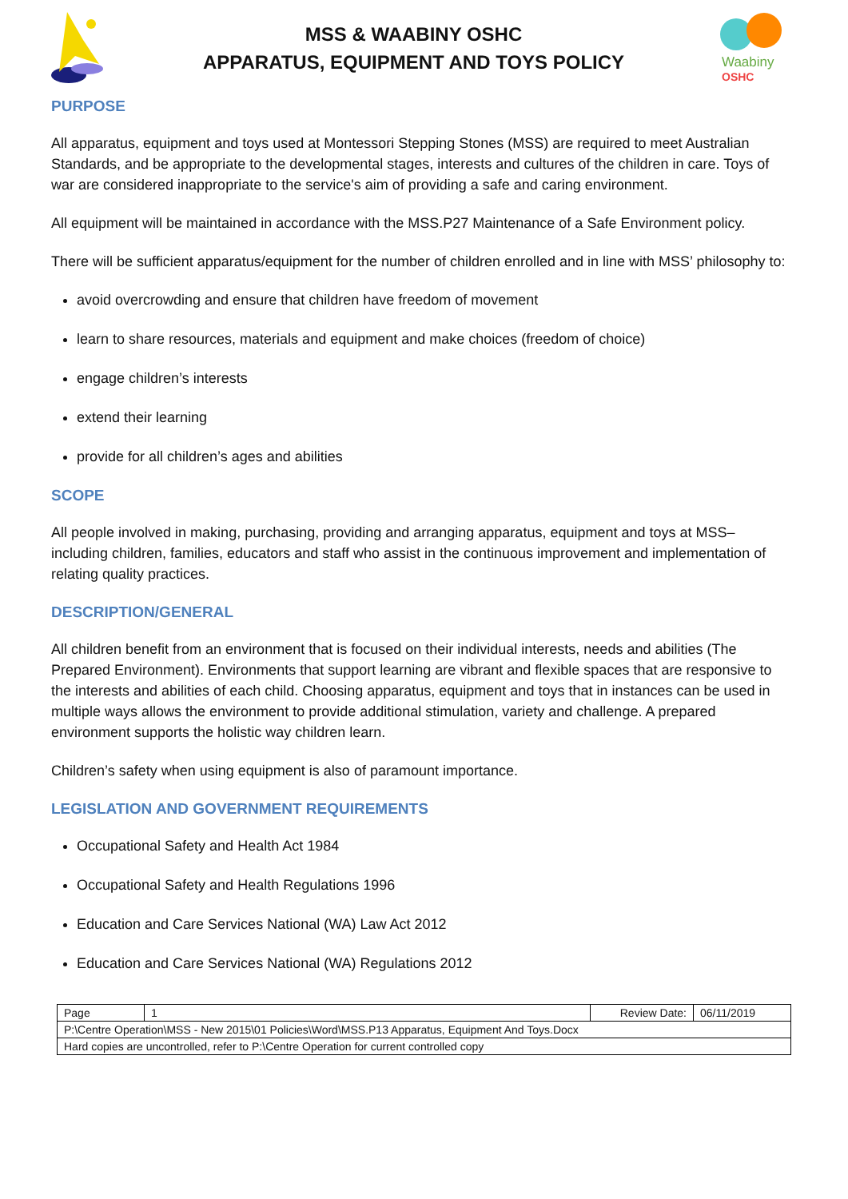MSS & WAABINY OSHC
APPARATUS, EQUIPMENT AND TOYS POLICY
Waabiny
OSHC
PURPOSE
All apparatus, equipment and toys used at Montessori Stepping Stones (MSS) are required to meet Australian Standards, and be appropriate to the developmental stages, interests and cultures of the children in care. Toys of war are considered inappropriate to the service's aim of providing a safe and caring environment.
All equipment will be maintained in accordance with the MSS.P27 Maintenance of a Safe Environment policy.
There will be sufficient apparatus/equipment for the number of children enrolled and in line with MSS’ philosophy to:
avoid overcrowding and ensure that children have freedom of movement
learn to share resources, materials and equipment and make choices (freedom of choice)
engage children’s interests
extend their learning
provide for all children’s ages and abilities
SCOPE
All people involved in making, purchasing, providing and arranging apparatus, equipment and toys at MSS– including children, families, educators and staff who assist in the continuous improvement and implementation of relating quality practices.
DESCRIPTION/GENERAL
All children benefit from an environment that is focused on their individual interests, needs and abilities (The Prepared Environment). Environments that support learning are vibrant and flexible spaces that are responsive to the interests and abilities of each child. Choosing apparatus, equipment and toys that in instances can be used in multiple ways allows the environment to provide additional stimulation, variety and challenge. A prepared environment supports the holistic way children learn.
Children’s safety when using equipment is also of paramount importance.
LEGISLATION AND GOVERNMENT REQUIREMENTS
Occupational Safety and Health Act 1984
Occupational Safety and Health Regulations 1996
Education and Care Services National (WA) Law Act 2012
Education and Care Services National (WA) Regulations 2012
| Page | 1 | Review Date: | 06/11/2019 |
| P:\Centre Operation\MSS - New 2015\01 Policies\Word\MSS.P13 Apparatus, Equipment And Toys.Docx | | | |
| Hard copies are uncontrolled, refer to P:\Centre Operation for current controlled copy | | | |